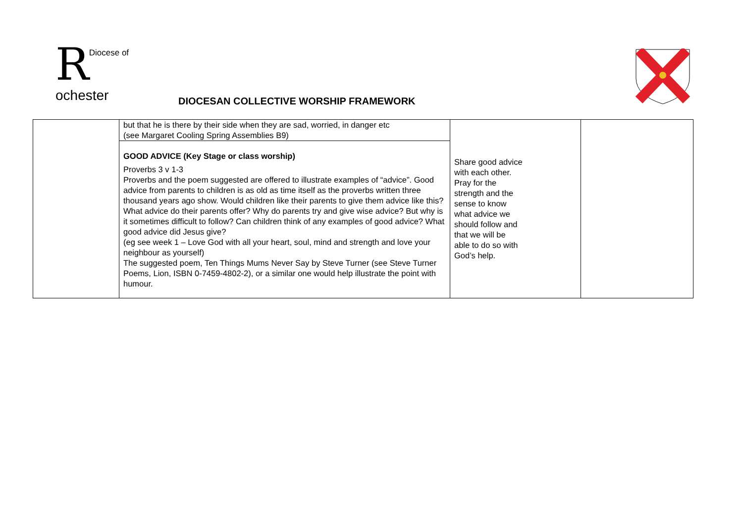RDiocese of
ochester
DIOCESAN COLLECTIVE WORSHIP FRAMEWORK
| | but that he is there by their side when they are sad, worried, in danger etc (see Margaret Cooling Spring Assemblies B9) | Share good advice with each other. Pray for the strength and the sense to know what advice we should follow and that we will be able to do so with God’s help. | |
| | GOOD ADVICE (Key Stage or class worship) Proverbs 3 v 1-3 Proverbs and the poem suggested are offered to illustrate examples of “advice”. Good advice from parents to children is as old as time itself as the proverbs written three thousand years ago show. Would children like their parents to give them advice like this? What advice do their parents offer? Why do parents try and give wise advice? But why is it sometimes difficult to follow? Can children think of any examples of good advice? What good advice did Jesus give? (eg see week 1 – Love God with all your heart, soul, mind and strength and love your neighbour as yourself) The suggested poem, Ten Things Mums Never Say by Steve Turner (see Steve Turner Poems, Lion, ISBN 0-7459-4802-2), or a similar one would help illustrate the point with humour. | | |